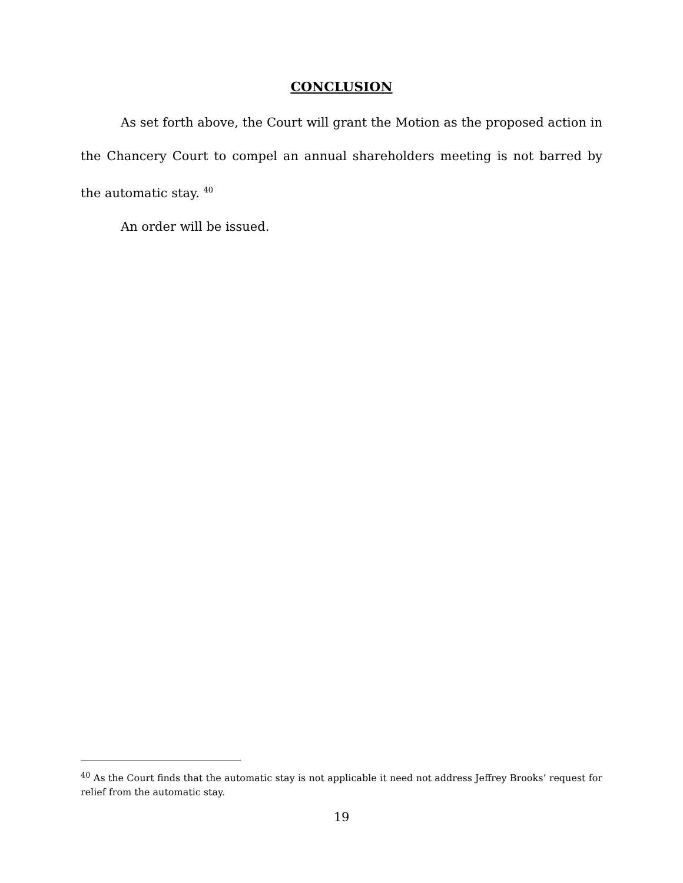CONCLUSION
As set forth above, the Court will grant the Motion as the proposed action in the Chancery Court to compel an annual shareholders meeting is not barred by the automatic stay. <sup>40</sup>
An order will be issued.
<sup>40</sup> As the Court finds that the automatic stay is not applicable it need not address Jeffrey Brooks’ request for relief from the automatic stay.
19